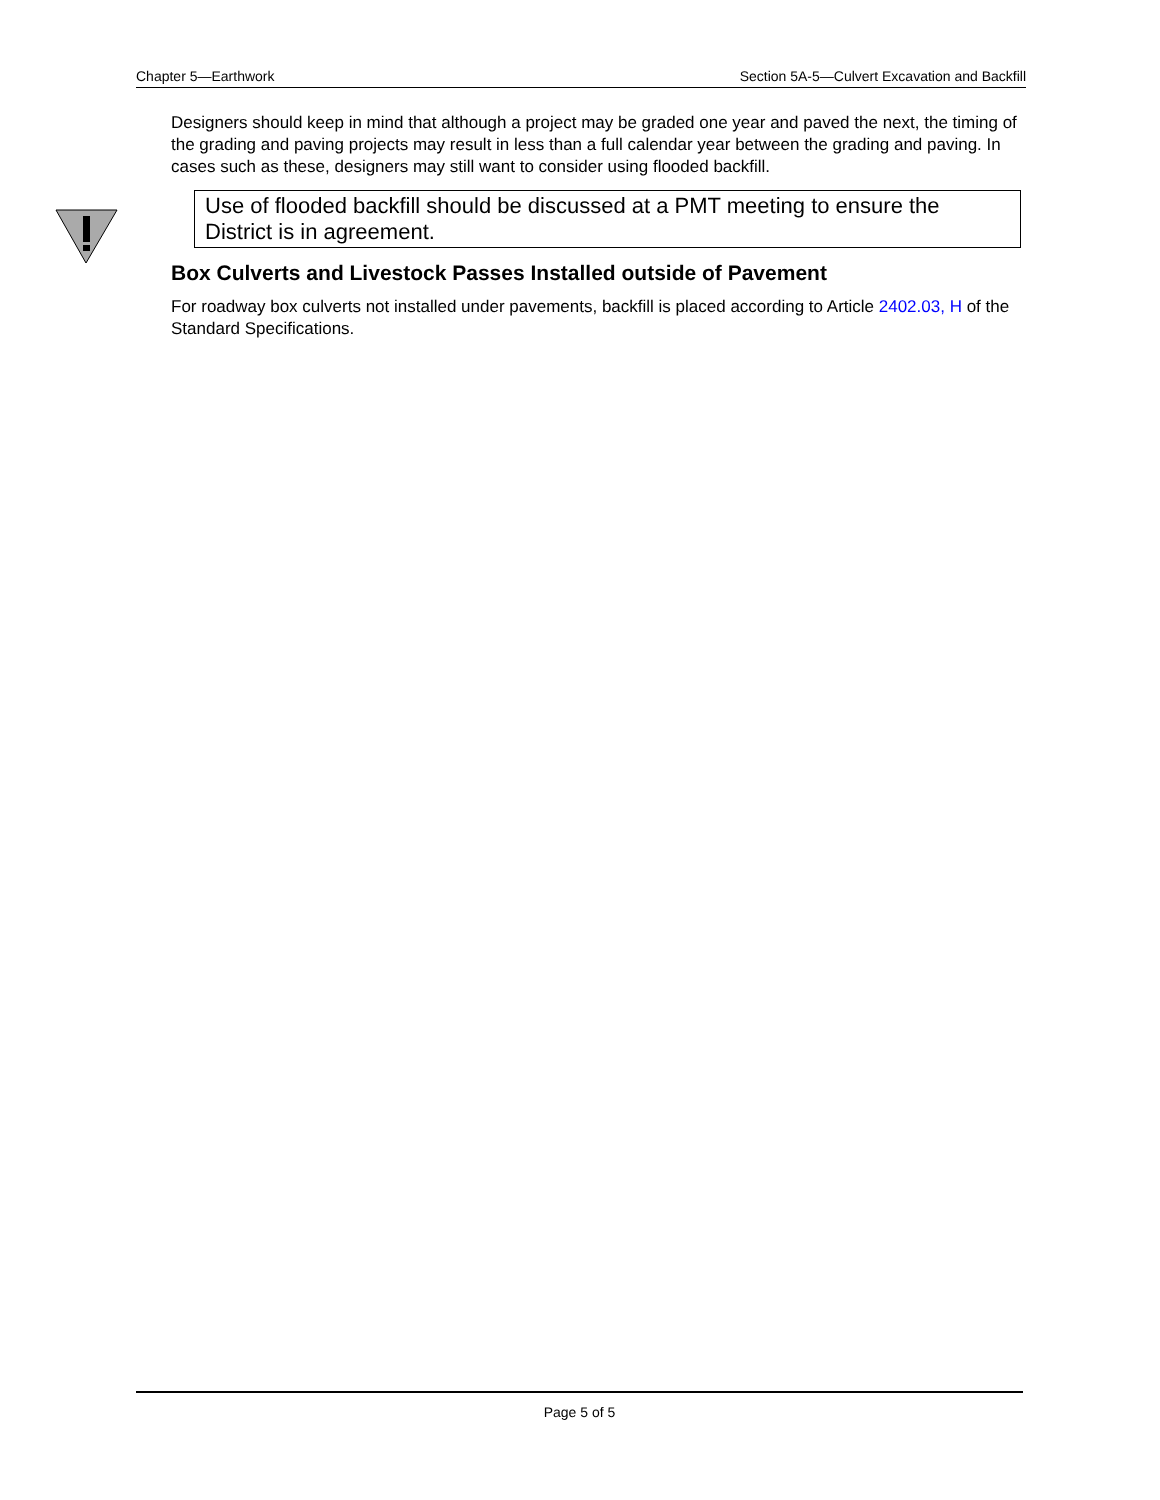Chapter 5—Earthwork Section 5A-5—Culvert Excavation and Backfill
Designers should keep in mind that although a project may be graded one year and paved the next, the timing of the grading and paving projects may result in less than a full calendar year between the grading and paving. In cases such as these, designers may still want to consider using flooded backfill.
Use of flooded backfill should be discussed at a PMT meeting to ensure the District is in agreement.
Box Culverts and Livestock Passes Installed outside of Pavement
For roadway box culverts not installed under pavements, backfill is placed according to Article 2402.03, H of the Standard Specifications.
Page 5 of 5